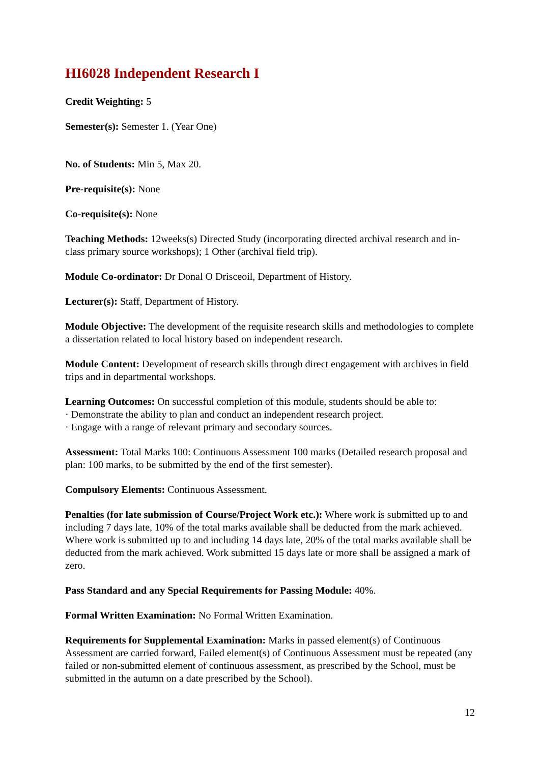HI6028 Independent Research I
Credit Weighting: 5
Semester(s): Semester 1. (Year One)
No. of Students: Min 5, Max 20.
Pre-requisite(s): None
Co-requisite(s): None
Teaching Methods: 12weeks(s) Directed Study (incorporating directed archival research and in-class primary source workshops); 1 Other (archival field trip).
Module Co-ordinator: Dr Donal O Drisceoil, Department of History.
Lecturer(s): Staff, Department of History.
Module Objective: The development of the requisite research skills and methodologies to complete a dissertation related to local history based on independent research.
Module Content: Development of research skills through direct engagement with archives in field trips and in departmental workshops.
Learning Outcomes: On successful completion of this module, students should be able to:
· Demonstrate the ability to plan and conduct an independent research project.
· Engage with a range of relevant primary and secondary sources.
Assessment: Total Marks 100: Continuous Assessment 100 marks (Detailed research proposal and plan: 100 marks, to be submitted by the end of the first semester).
Compulsory Elements: Continuous Assessment.
Penalties (for late submission of Course/Project Work etc.): Where work is submitted up to and including 7 days late, 10% of the total marks available shall be deducted from the mark achieved. Where work is submitted up to and including 14 days late, 20% of the total marks available shall be deducted from the mark achieved. Work submitted 15 days late or more shall be assigned a mark of zero.
Pass Standard and any Special Requirements for Passing Module: 40%.
Formal Written Examination: No Formal Written Examination.
Requirements for Supplemental Examination: Marks in passed element(s) of Continuous Assessment are carried forward, Failed element(s) of Continuous Assessment must be repeated (any failed or non-submitted element of continuous assessment, as prescribed by the School, must be submitted in the autumn on a date prescribed by the School).
12